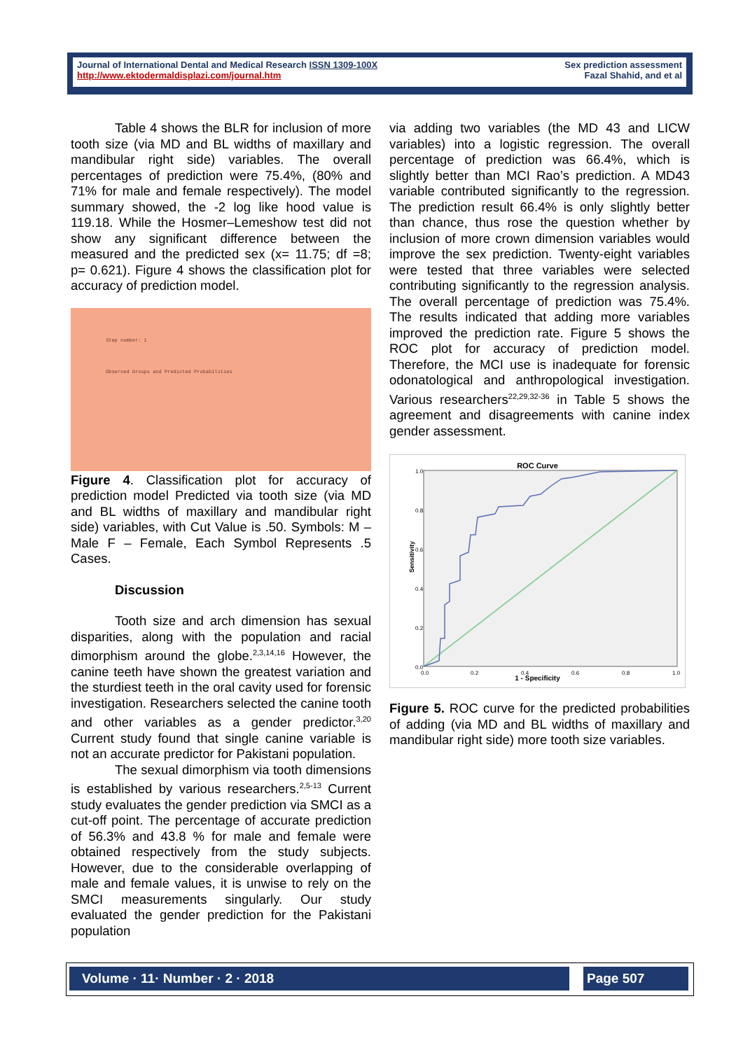Journal of International Dental and Medical Research ISSN 1309-100X
http://www.ektodermaldisplazi.com/journal.htm
Sex prediction assessment
Fazal Shahid, and et al
Table 4 shows the BLR for inclusion of more tooth size (via MD and BL widths of maxillary and mandibular right side) variables. The overall percentages of prediction were 75.4%, (80% and 71% for male and female respectively). The model summary showed, the -2 log like hood value is 119.18. While the Hosmer–Lemeshow test did not show any significant difference between the measured and the predicted sex (x= 11.75; df =8; p= 0.621). Figure 4 shows the classification plot for accuracy of prediction model.
Step number: 1
Observed Groups and Predicted Probabilities
Figure 4. Classification plot for accuracy of prediction model Predicted via tooth size (via MD and BL widths of maxillary and mandibular right side) variables, with Cut Value is .50. Symbols: M – Male F – Female, Each Symbol Represents .5 Cases.
Discussion
Tooth size and arch dimension has sexual disparities, along with the population and racial dimorphism around the globe.<sup>2,3,14,16</sup> However, the canine teeth have shown the greatest variation and the sturdiest teeth in the oral cavity used for forensic investigation. Researchers selected the canine tooth and other variables as a gender predictor.<sup>3,20</sup> Current study found that single canine variable is not an accurate predictor for Pakistani population.
The sexual dimorphism via tooth dimensions is established by various researchers.<sup>2,5-13</sup> Current study evaluates the gender prediction via SMCI as a cut-off point. The percentage of accurate prediction of 56.3% and 43.8 % for male and female were obtained respectively from the study subjects. However, due to the considerable overlapping of male and female values, it is unwise to rely on the SMCI measurements singularly. Our study evaluated the gender prediction for the Pakistani population
via adding two variables (the MD 43 and LICW variables) into a logistic regression. The overall percentage of prediction was 66.4%, which is slightly better than MCI Rao’s prediction. A MD43 variable contributed significantly to the regression. The prediction result 66.4% is only slightly better than chance, thus rose the question whether by inclusion of more crown dimension variables would improve the sex prediction. Twenty-eight variables were tested that three variables were selected contributing significantly to the regression analysis. The overall percentage of prediction was 75.4%. The results indicated that adding more variables improved the prediction rate. Figure 5 shows the ROC plot for accuracy of prediction model. Therefore, the MCI use is inadequate for forensic odonatological and anthropological investigation. Various researchers<sup>22,29,32-36</sup> in Table 5 shows the agreement and disagreements with canine index gender assessment.
ROC Curve
Sensitivity
1.0
0.8
0.6
0.4
0.2
0.0
0.0
0.2
0.4
0.6
0.8
1.0
1 - Specificity
Figure 5. ROC curve for the predicted probabilities of adding (via MD and BL widths of maxillary and mandibular right side) more tooth size variables.
Volume · 11· Number · 2 · 2018 Page 507